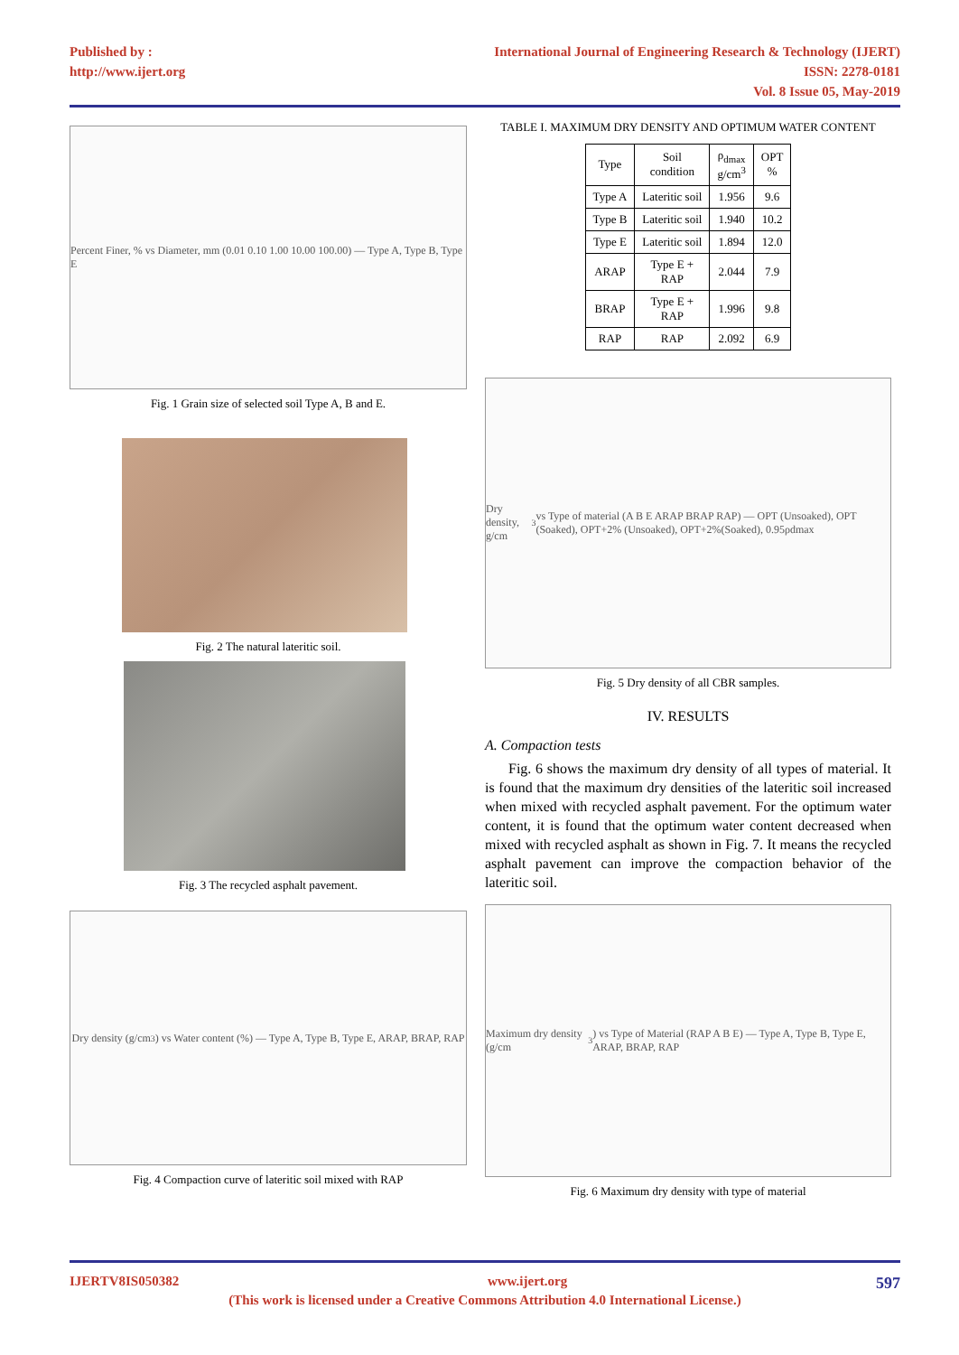Published by :
http://www.ijert.org
International Journal of Engineering Research & Technology (IJERT)
ISSN: 2278-0181
Vol. 8 Issue 05, May-2019
Percent Finer, % vs Diameter, mm (0.01 0.10 1.00 10.00 100.00) — Type A, Type B, Type E
Fig. 1 Grain size of selected soil Type A, B and E.
Fig. 2 The natural lateritic soil.
Fig. 3 The recycled asphalt pavement.
Dry density (g/cm<sup>3</sup>) vs Water content (%) — Type A, Type B, Type E, ARAP, BRAP, RAP
Fig. 4 Compaction curve of lateritic soil mixed with RAP
TABLE I. MAXIMUM DRY DENSITY AND OPTIMUM WATER CONTENT
| Type | Soil condition | ρ<sub>dmax</sub> g/cm<sup>3</sup> | OPT % |
| --- | --- | --- | --- |
| Type A | Lateritic soil | 1.956 | 9.6 |
| Type B | Lateritic soil | 1.940 | 10.2 |
| Type E | Lateritic soil | 1.894 | 12.0 |
| ARAP | Type E + RAP | 2.044 | 7.9 |
| BRAP | Type E + RAP | 1.996 | 9.8 |
| RAP | RAP | 2.092 | 6.9 |
Dry density, g/cm<sup>3</sup> vs Type of material (A B E ARAP BRAP RAP) — OPT (Unsoaked), OPT (Soaked), OPT+2% (Unsoaked), OPT+2%(Soaked), 0.95ρdmax
Fig. 5 Dry density of all CBR samples.
IV. RESULTS
A. Compaction tests
Fig. 6 shows the maximum dry density of all types of material. It is found that the maximum dry densities of the lateritic soil increased when mixed with recycled asphalt pavement. For the optimum water content, it is found that the optimum water content decreased when mixed with recycled asphalt as shown in Fig. 7. It means the recycled asphalt pavement can improve the compaction behavior of the lateritic soil.
Maximum dry density (g/cm<sup>3</sup>) vs Type of Material (RAP A B E) — Type A, Type B, Type E, ARAP, BRAP, RAP
Fig. 6 Maximum dry density with type of material
IJERTV8IS050382 www.ijert.org 597
(This work is licensed under a Creative Commons Attribution 4.0 International License.)